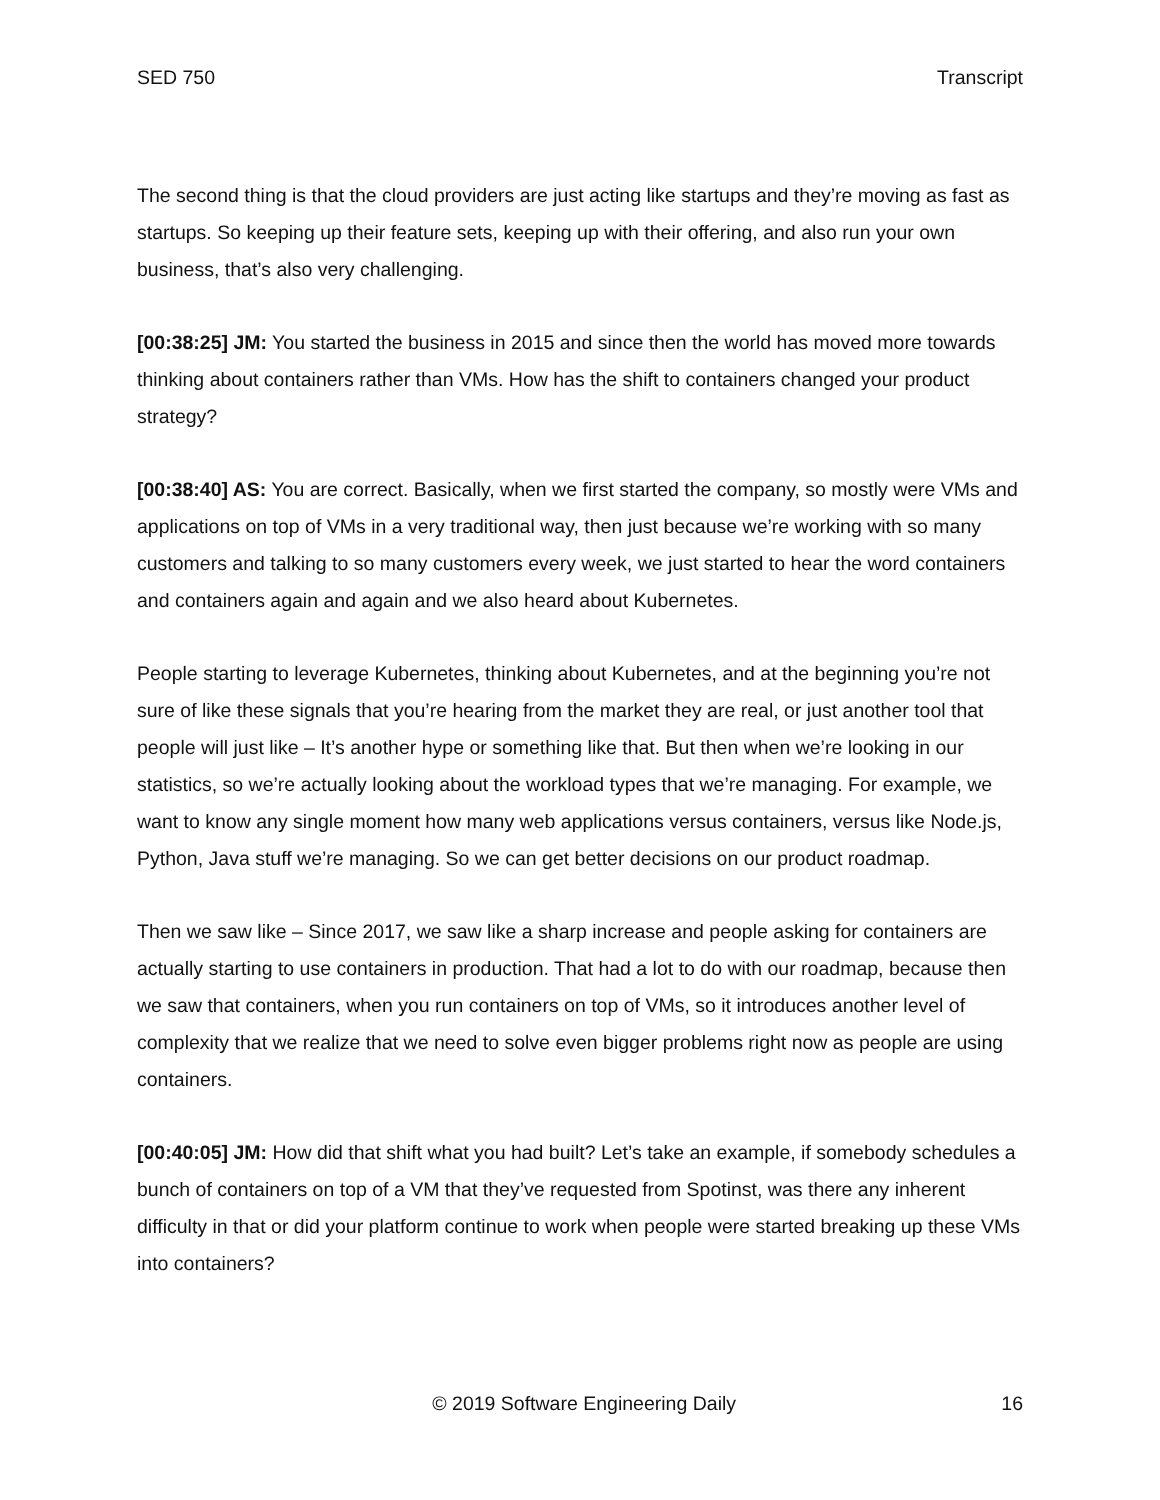SED 750 Transcript
The second thing is that the cloud providers are just acting like startups and they’re moving as fast as startups. So keeping up their feature sets, keeping up with their offering, and also run your own business, that’s also very challenging.
[00:38:25] JM: You started the business in 2015 and since then the world has moved more towards thinking about containers rather than VMs. How has the shift to containers changed your product strategy?
[00:38:40] AS: You are correct. Basically, when we first started the company, so mostly were VMs and applications on top of VMs in a very traditional way, then just because we’re working with so many customers and talking to so many customers every week, we just started to hear the word containers and containers again and again and we also heard about Kubernetes.
People starting to leverage Kubernetes, thinking about Kubernetes, and at the beginning you’re not sure of like these signals that you’re hearing from the market they are real, or just another tool that people will just like – It’s another hype or something like that. But then when we’re looking in our statistics, so we’re actually looking about the workload types that we’re managing. For example, we want to know any single moment how many web applications versus containers, versus like Node.js, Python, Java stuff we’re managing. So we can get better decisions on our product roadmap.
Then we saw like – Since 2017, we saw like a sharp increase and people asking for containers are actually starting to use containers in production. That had a lot to do with our roadmap, because then we saw that containers, when you run containers on top of VMs, so it introduces another level of complexity that we realize that we need to solve even bigger problems right now as people are using containers.
[00:40:05] JM: How did that shift what you had built? Let’s take an example, if somebody schedules a bunch of containers on top of a VM that they’ve requested from Spotinst, was there any inherent difficulty in that or did your platform continue to work when people were started breaking up these VMs into containers?
© 2019 Software Engineering Daily 16